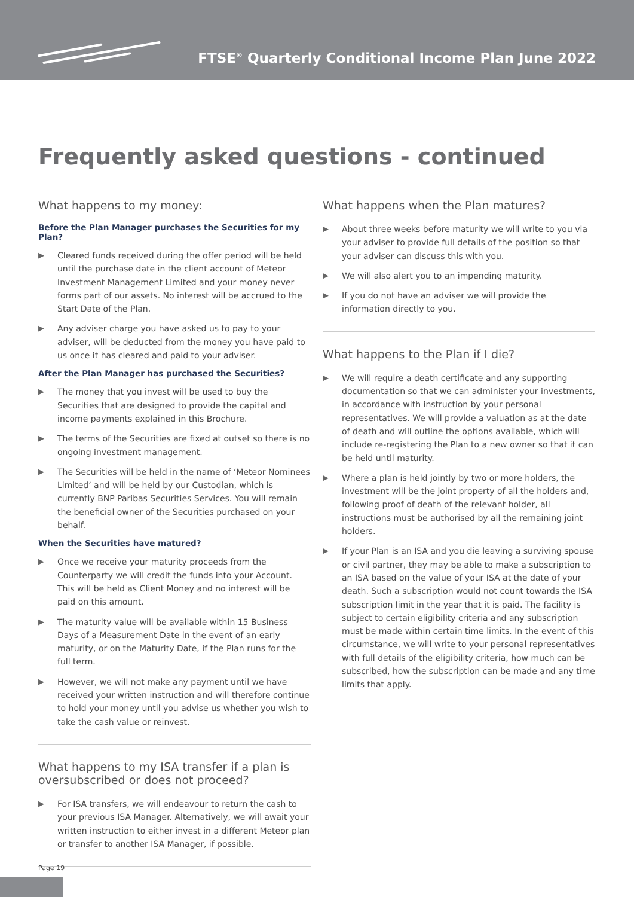FTSE<sup>®</sup> Quarterly Conditional Income Plan June 2022
Frequently asked questions - continued
What happens to my money:
Before the Plan Manager purchases the Securities for my Plan?
▶ Cleared funds received during the offer period will be held until the purchase date in the client account of Meteor Investment Management Limited and your money never forms part of our assets. No interest will be accrued to the Start Date of the Plan.
▶ Any adviser charge you have asked us to pay to your adviser, will be deducted from the money you have paid to us once it has cleared and paid to your adviser.
After the Plan Manager has purchased the Securities?
▶ The money that you invest will be used to buy the Securities that are designed to provide the capital and income payments explained in this Brochure.
▶ The terms of the Securities are fixed at outset so there is no ongoing investment management.
▶ The Securities will be held in the name of ‘Meteor Nominees Limited’ and will be held by our Custodian, which is currently BNP Paribas Securities Services. You will remain the beneficial owner of the Securities purchased on your behalf.
When the Securities have matured?
▶ Once we receive your maturity proceeds from the Counterparty we will credit the funds into your Account. This will be held as Client Money and no interest will be paid on this amount.
▶ The maturity value will be available within 15 Business Days of a Measurement Date in the event of an early maturity, or on the Maturity Date, if the Plan runs for the full term.
▶ However, we will not make any payment until we have received your written instruction and will therefore continue to hold your money until you advise us whether you wish to take the cash value or reinvest.
What happens to my ISA transfer if a plan is oversubscribed or does not proceed?
▶ For ISA transfers, we will endeavour to return the cash to your previous ISA Manager. Alternatively, we will await your written instruction to either invest in a different Meteor plan or transfer to another ISA Manager, if possible.
What happens when the Plan matures?
▶ About three weeks before maturity we will write to you via your adviser to provide full details of the position so that your adviser can discuss this with you.
▶ We will also alert you to an impending maturity.
▶ If you do not have an adviser we will provide the information directly to you.
What happens to the Plan if I die?
▶ We will require a death certificate and any supporting documentation so that we can administer your investments, in accordance with instruction by your personal representatives. We will provide a valuation as at the date of death and will outline the options available, which will include re-registering the Plan to a new owner so that it can be held until maturity.
▶ Where a plan is held jointly by two or more holders, the investment will be the joint property of all the holders and, following proof of death of the relevant holder, all instructions must be authorised by all the remaining joint holders.
▶ If your Plan is an ISA and you die leaving a surviving spouse or civil partner, they may be able to make a subscription to an ISA based on the value of your ISA at the date of your death. Such a subscription would not count towards the ISA subscription limit in the year that it is paid. The facility is subject to certain eligibility criteria and any subscription must be made within certain time limits. In the event of this circumstance, we will write to your personal representatives with full details of the eligibility criteria, how much can be subscribed, how the subscription can be made and any time limits that apply.
Page 19